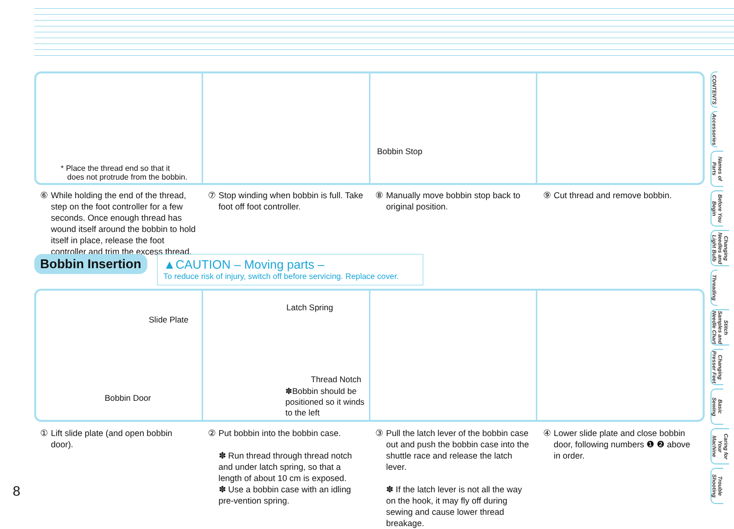* Place the thread end so that it
does not protrude from the bobbin.
Bobbin Stop
⑥ While holding the end of the thread, step on the foot controller for a few seconds. Once enough thread has wound itself around the bobbin to hold itself in place, release the foot controller and trim the excess thread.
⑦ Stop winding when bobbin is full. Take foot off foot controller.
⑧ Manually move bobbin stop back to original position.
⑨ Cut thread and remove bobbin.
Bobbin Insertion
▲CAUTION – Moving parts –
To reduce risk of injury, switch off before servicing. Replace cover.
Slide Plate
Bobbin Door
Latch Spring
Thread Notch
✽Bobbin should be positioned so it winds to the left
① Lift slide plate (and open bobbin door).
② Put bobbin into the bobbin case.
✽ Run thread through thread notch and under latch spring, so that a length of about 10 cm is exposed.
✽ Use a bobbin case with an idling pre-vention spring.
③ Pull the latch lever of the bobbin case out and push the bobbin case into the shuttle race and release the latch lever.
✽ If the latch lever is not all the way on the hook, it may fly off during sewing and cause lower thread breakage.
④ Lower slide plate and close bobbin door, following numbers ❶ ❷ above in order.
8
CONTENTS
Accessories
Names of Parts
Before You Begin
Changing Needles and Light Bulb
Threading
Stitch Samples and Needle Chart
Changing Presser Feet
Basic Sewing
Caring for Your Machine
Trouble Shooting